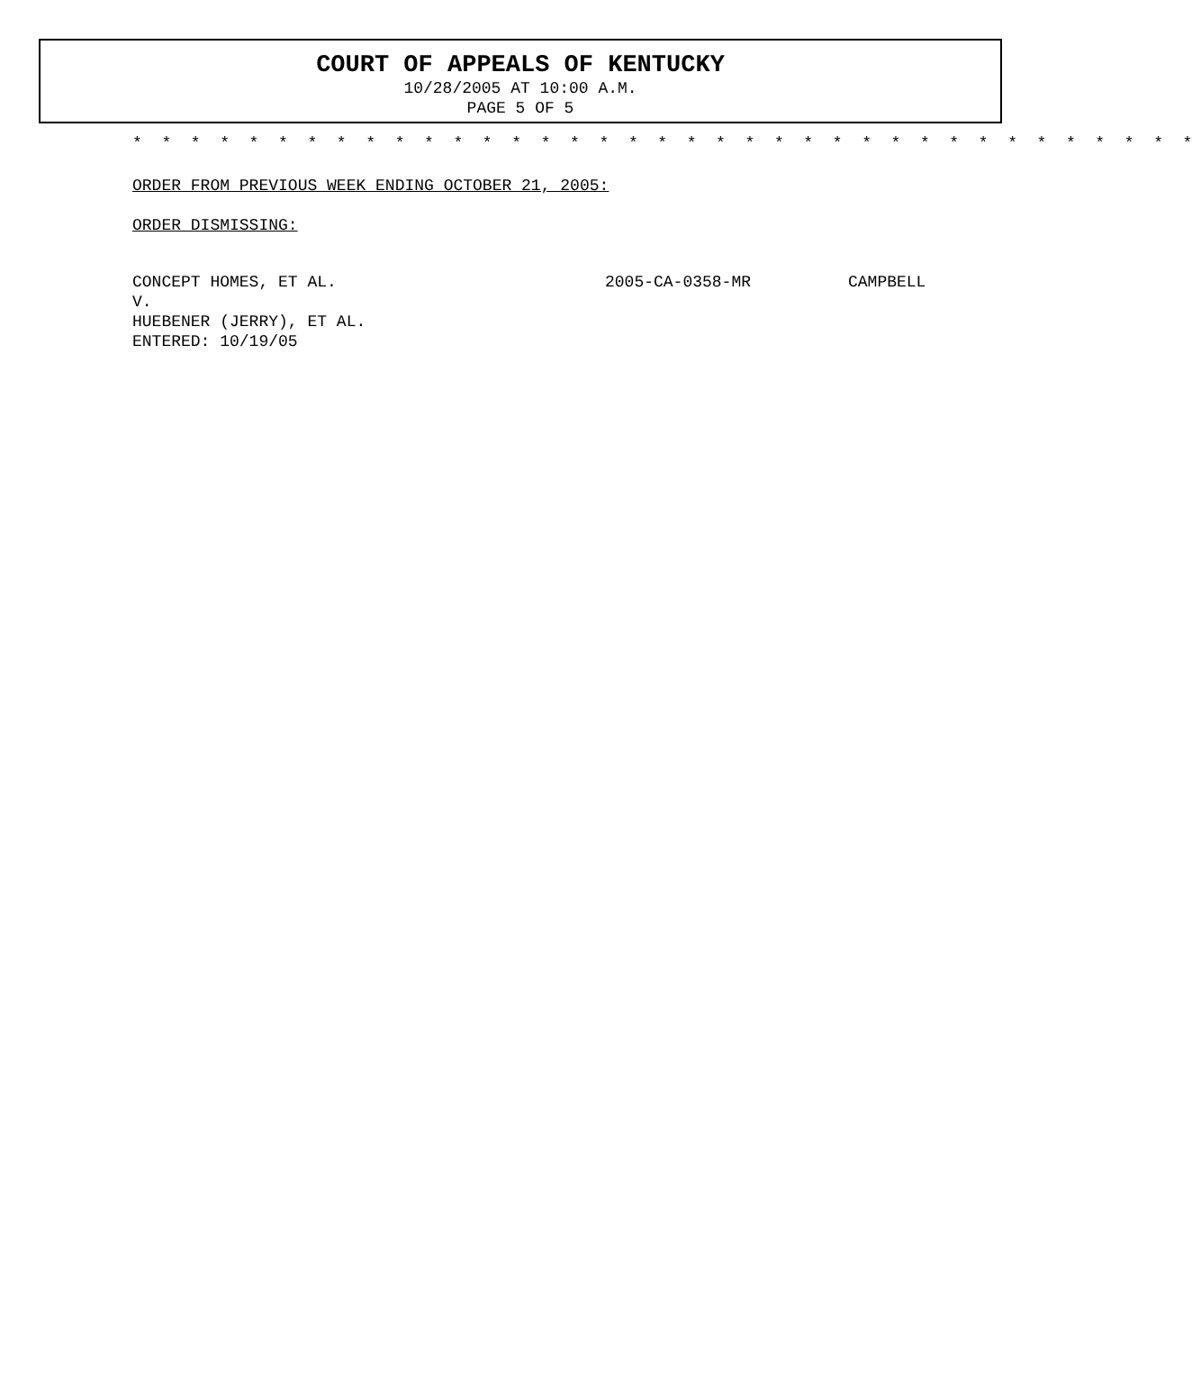COURT OF APPEALS OF KENTUCKY
10/28/2005 AT 10:00 A.M.
PAGE 5 OF 5
* * * * * * * * * * * * * * * * * * * * * * * * * * * * * * * * * * * * *
ORDER FROM PREVIOUS WEEK ENDING OCTOBER 21, 2005:
ORDER DISMISSING:
CONCEPT HOMES, ET AL. 2005-CA-0358-MR CAMPBELL
V.
HUEBENER (JERRY), ET AL.
ENTERED: 10/19/05